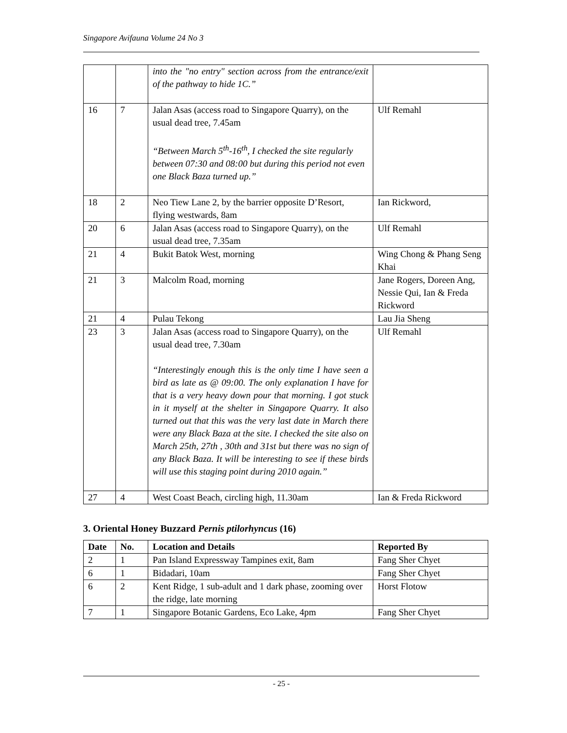Singapore Avifauna Volume 24 No 3
| | | into the "no entry" section across from the entrance/exit of the pathway to hide 1C.” | |
| 16 | 7 | Jalan Asas (access road to Singapore Quarry), on the usual dead tree, 7.45am “Between March 5<sup>th</sup>-16<sup>th</sup>, I checked the site regularly between 07:30 and 08:00 but during this period not even one Black Baza turned up.” | Ulf Remahl |
| 18 | 2 | Neo Tiew Lane 2, by the barrier opposite D’Resort, flying westwards, 8am | Ian Rickword, |
| 20 | 6 | Jalan Asas (access road to Singapore Quarry), on the usual dead tree, 7.35am | Ulf Remahl |
| 21 | 4 | Bukit Batok West, morning | Wing Chong & Phang Seng Khai |
| 21 | 3 | Malcolm Road, morning | Jane Rogers, Doreen Ang, Nessie Qui, Ian & Freda Rickword |
| 21 | 4 | Pulau Tekong | Lau Jia Sheng |
| 23 | 3 | Jalan Asas (access road to Singapore Quarry), on the usual dead tree, 7.30am “Interestingly enough this is the only time I have seen a bird as late as @ 09:00. The only explanation I have for that is a very heavy down pour that morning. I got stuck in it myself at the shelter in Singapore Quarry. It also turned out that this was the very last date in March there were any Black Baza at the site. I checked the site also on March 25th, 27th , 30th and 31st but there was no sign of any Black Baza. It will be interesting to see if these birds will use this staging point during 2010 again.” | Ulf Remahl |
| 27 | 4 | West Coast Beach, circling high, 11.30am | Ian & Freda Rickword |
3. Oriental Honey Buzzard Pernis ptilorhyncus (16)
| Date | No. | Location and Details | Reported By |
| --- | --- | --- | --- |
| 2 | 1 | Pan Island Expressway Tampines exit, 8am | Fang Sher Chyet |
| 6 | 1 | Bidadari, 10am | Fang Sher Chyet |
| 6 | 2 | Kent Ridge, 1 sub-adult and 1 dark phase, zooming over the ridge, late morning | Horst Flotow |
| 7 | 1 | Singapore Botanic Gardens, Eco Lake, 4pm | Fang Sher Chyet |
- 25 -